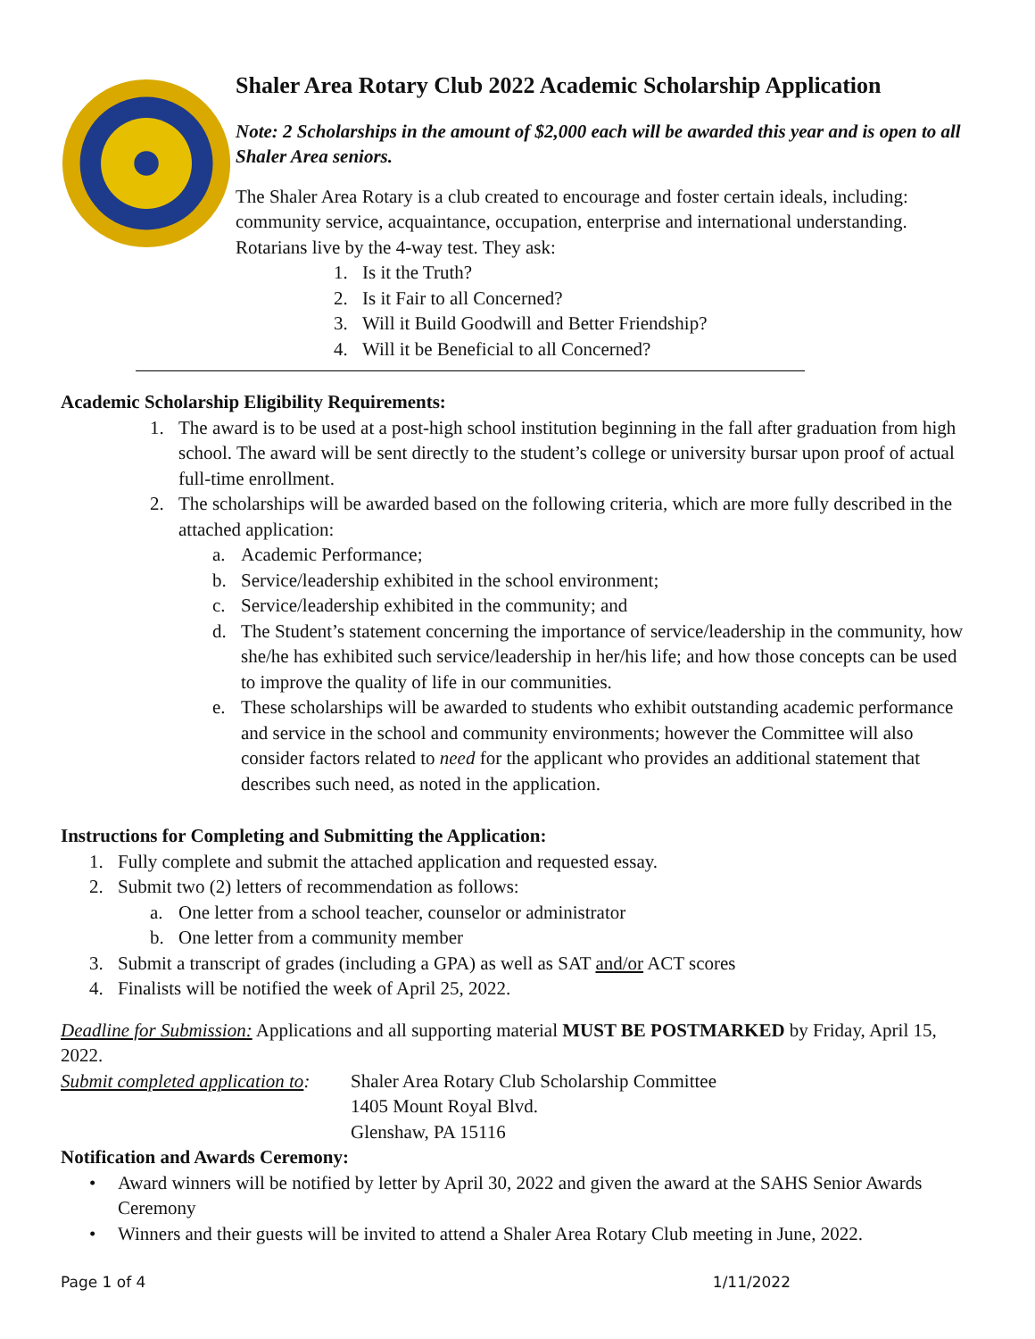Shaler Area Rotary Club 2022 Academic Scholarship Application
Note: 2 Scholarships in the amount of $2,000 each will be awarded this year and is open to all Shaler Area seniors.
The Shaler Area Rotary is a club created to encourage and foster certain ideals, including: community service, acquaintance, occupation, enterprise and international understanding. Rotarians live by the 4-way test. They ask:
1. Is it the Truth?
2. Is it Fair to all Concerned?
3. Will it Build Goodwill and Better Friendship?
4. Will it be Beneficial to all Concerned?
Academic Scholarship Eligibility Requirements:
1. The award is to be used at a post-high school institution beginning in the fall after graduation from high school. The award will be sent directly to the student’s college or university bursar upon proof of actual full-time enrollment.
2. The scholarships will be awarded based on the following criteria, which are more fully described in the attached application:
a. Academic Performance;
b. Service/leadership exhibited in the school environment;
c. Service/leadership exhibited in the community; and
d. The Student’s statement concerning the importance of service/leadership in the community, how she/he has exhibited such service/leadership in her/his life; and how those concepts can be used to improve the quality of life in our communities.
e. These scholarships will be awarded to students who exhibit outstanding academic performance and service in the school and community environments; however the Committee will also consider factors related to need for the applicant who provides an additional statement that describes such need, as noted in the application.
Instructions for Completing and Submitting the Application:
1. Fully complete and submit the attached application and requested essay.
2. Submit two (2) letters of recommendation as follows:
a. One letter from a school teacher, counselor or administrator
b. One letter from a community member
3. Submit a transcript of grades (including a GPA) as well as SAT and/or ACT scores
4. Finalists will be notified the week of April 25, 2022.
Deadline for Submission: Applications and all supporting material MUST BE POSTMARKED by Friday, April 15, 2022.
Submit completed application to: Shaler Area Rotary Club Scholarship Committee
1405 Mount Royal Blvd.
Glenshaw, PA 15116
Notification and Awards Ceremony:
• Award winners will be notified by letter by April 30, 2022 and given the award at the SAHS Senior Awards Ceremony
• Winners and their guests will be invited to attend a Shaler Area Rotary Club meeting in June, 2022.
Page 1 of 4 1/11/2022